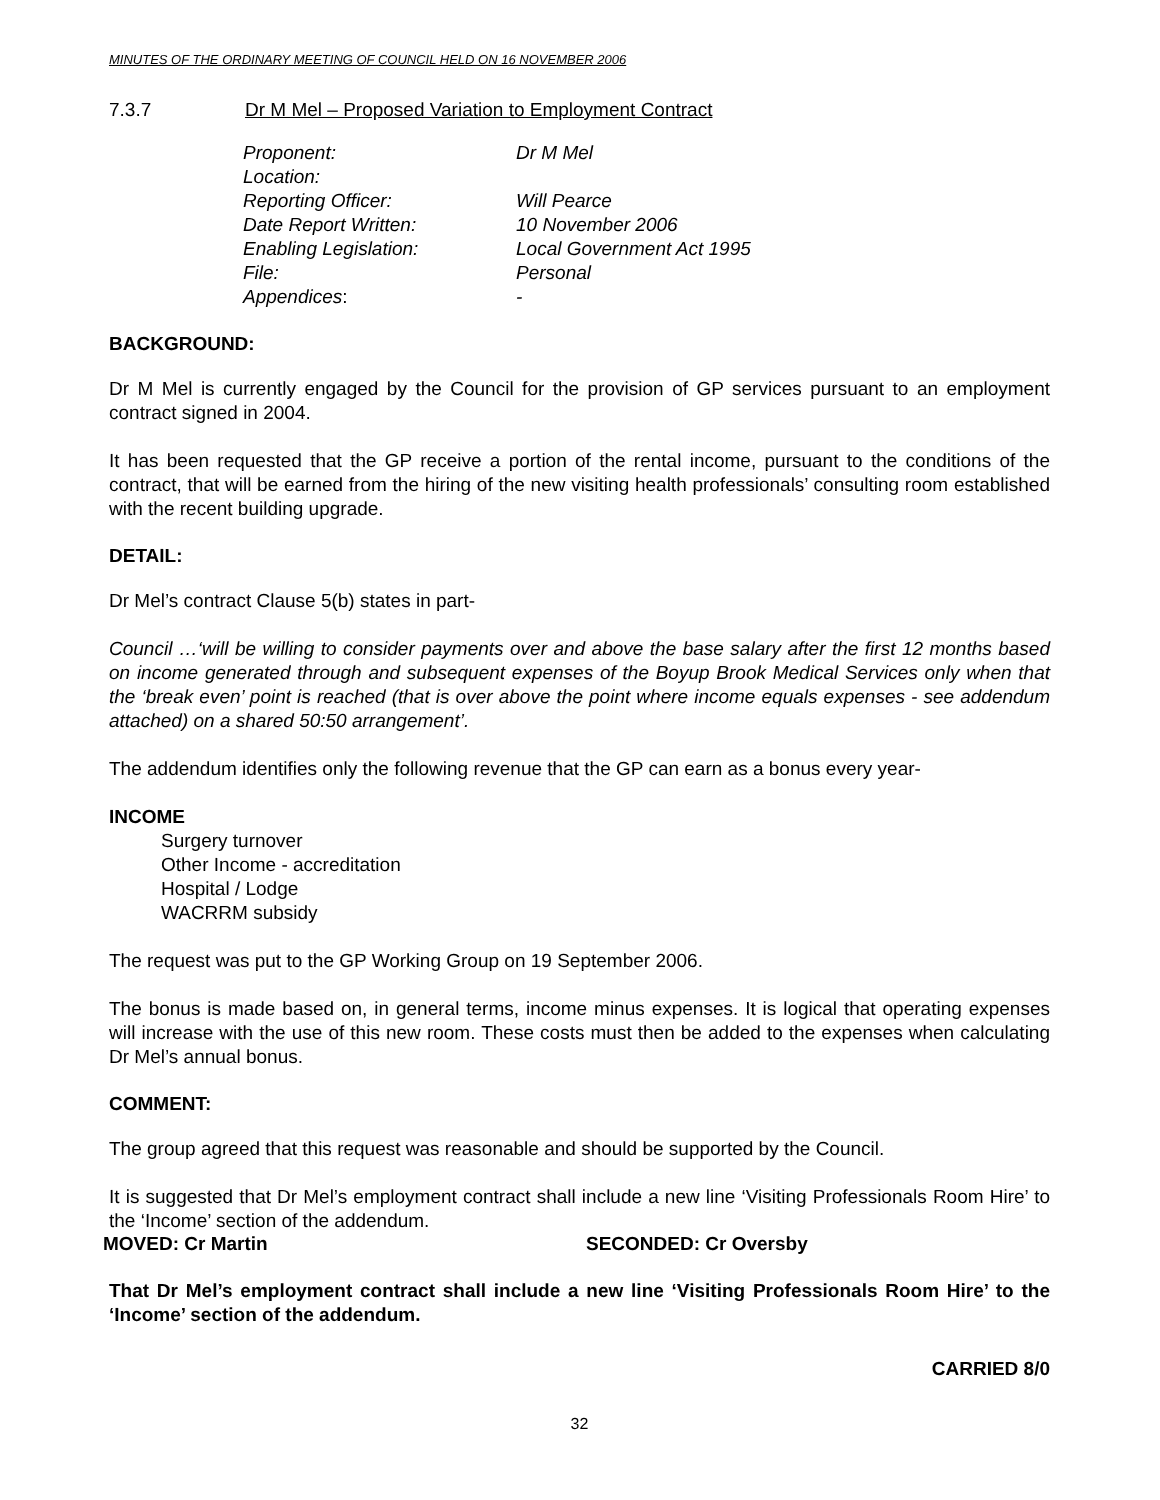MINUTES OF THE ORDINARY MEETING OF COUNCIL HELD ON 16 NOVEMBER 2006
7.3.7 Dr M Mel – Proposed Variation to Employment Contract
| Proponent: | Dr M Mel |
| Location: | |
| Reporting Officer: | Will Pearce |
| Date Report Written: | 10 November 2006 |
| Enabling Legislation: | Local Government Act 1995 |
| File: | Personal |
| Appendices : | - |
BACKGROUND:
Dr M Mel is currently engaged by the Council for the provision of GP services pursuant to an employment contract signed in 2004.
It has been requested that the GP receive a portion of the rental income, pursuant to the conditions of the contract, that will be earned from the hiring of the new visiting health professionals’ consulting room established with the recent building upgrade.
DETAIL:
Dr Mel’s contract Clause 5(b) states in part-
Council …‘will be willing to consider payments over and above the base salary after the first 12 months based on income generated through and subsequent expenses of the Boyup Brook Medical Services only when that the ‘break even’ point is reached (that is over above the point where income equals expenses - see addendum attached) on a shared 50:50 arrangement’.
The addendum identifies only the following revenue that the GP can earn as a bonus every year-
INCOME
Surgery turnover
Other Income - accreditation
Hospital / Lodge
WACRRM subsidy
The request was put to the GP Working Group on 19 September 2006.
The bonus is made based on, in general terms, income minus expenses. It is logical that operating expenses will increase with the use of this new room. These costs must then be added to the expenses when calculating Dr Mel’s annual bonus.
COMMENT:
The group agreed that this request was reasonable and should be supported by the Council.
It is suggested that Dr Mel’s employment contract shall include a new line ‘Visiting Professionals Room Hire’ to the ‘Income’ section of the addendum.
MOVED: Cr Martin SECONDED: Cr Oversby
That Dr Mel’s employment contract shall include a new line ‘Visiting Professionals Room Hire’ to the ‘Income’ section of the addendum.
CARRIED 8/0
32